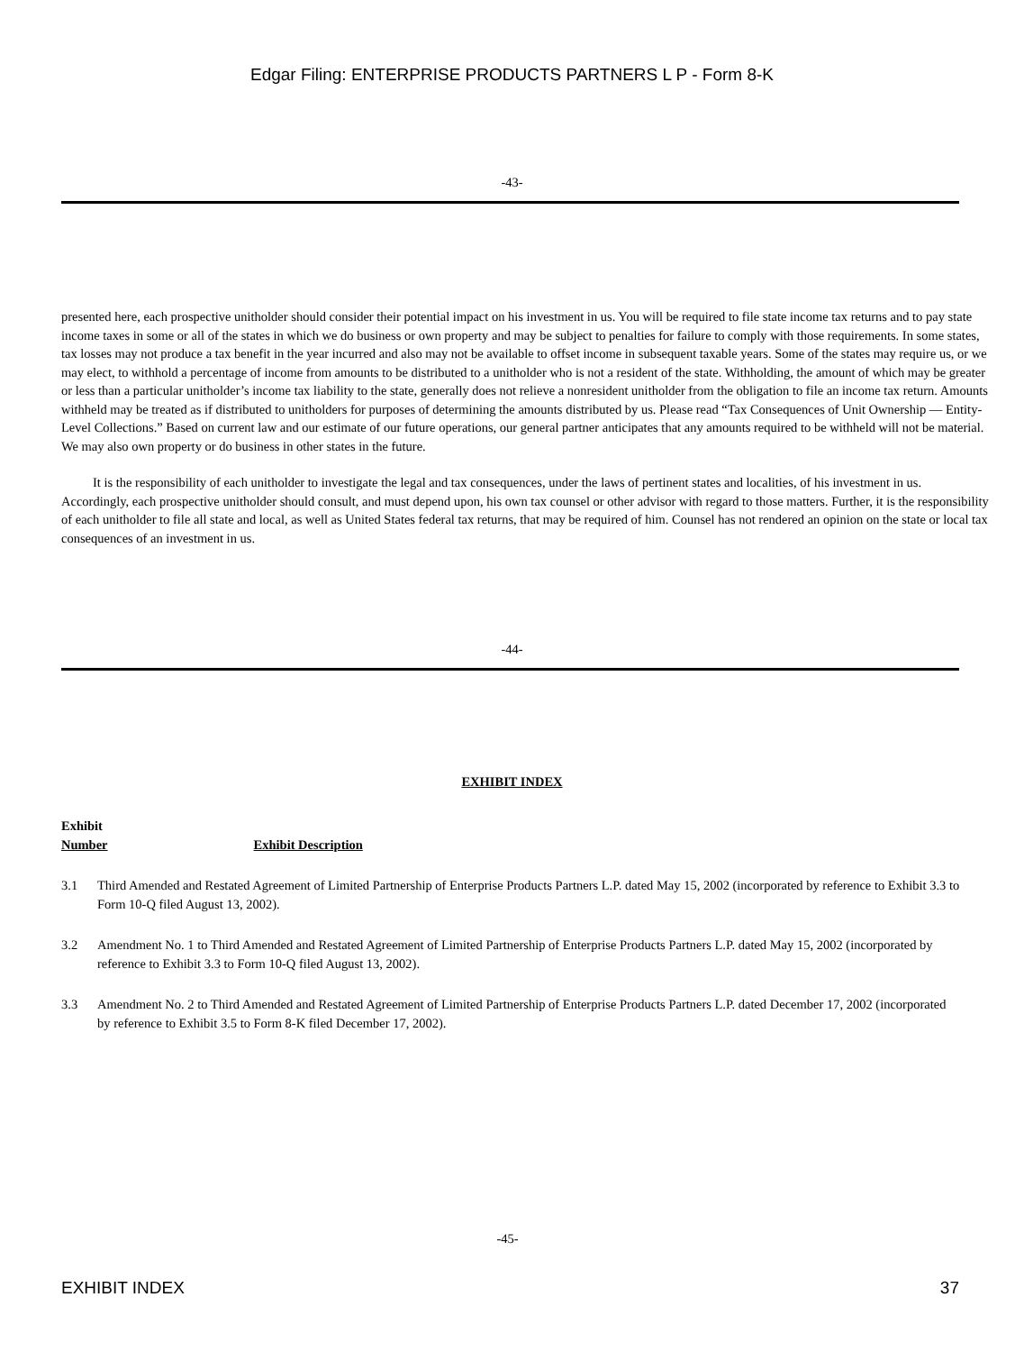Edgar Filing: ENTERPRISE PRODUCTS PARTNERS L P - Form 8-K
-43-
presented here, each prospective unitholder should consider their potential impact on his investment in us. You will be required to file state income tax returns and to pay state income taxes in some or all of the states in which we do business or own property and may be subject to penalties for failure to comply with those requirements. In some states, tax losses may not produce a tax benefit in the year incurred and also may not be available to offset income in subsequent taxable years. Some of the states may require us, or we may elect, to withhold a percentage of income from amounts to be distributed to a unitholder who is not a resident of the state. Withholding, the amount of which may be greater or less than a particular unitholder’s income tax liability to the state, generally does not relieve a nonresident unitholder from the obligation to file an income tax return. Amounts withheld may be treated as if distributed to unitholders for purposes of determining the amounts distributed by us. Please read “Tax Consequences of Unit Ownership — Entity-Level Collections.” Based on current law and our estimate of our future operations, our general partner anticipates that any amounts required to be withheld will not be material. We may also own property or do business in other states in the future.
It is the responsibility of each unitholder to investigate the legal and tax consequences, under the laws of pertinent states and localities, of his investment in us. Accordingly, each prospective unitholder should consult, and must depend upon, his own tax counsel or other advisor with regard to those matters. Further, it is the responsibility of each unitholder to file all state and local, as well as United States federal tax returns, that may be required of him. Counsel has not rendered an opinion on the state or local tax consequences of an investment in us.
-44-
EXHIBIT INDEX
Exhibit
Number Exhibit Description
3.1 Third Amended and Restated Agreement of Limited Partnership of Enterprise Products Partners L.P. dated May 15, 2002 (incorporated by reference to Exhibit 3.3 to Form 10-Q filed August 13, 2002).
3.2 Amendment No. 1 to Third Amended and Restated Agreement of Limited Partnership of Enterprise Products Partners L.P. dated May 15, 2002 (incorporated by reference to Exhibit 3.3 to Form 10-Q filed August 13, 2002).
3.3 Amendment No. 2 to Third Amended and Restated Agreement of Limited Partnership of Enterprise Products Partners L.P. dated December 17, 2002 (incorporated by reference to Exhibit 3.5 to Form 8-K filed December 17, 2002).
-45-
EXHIBIT INDEX 37